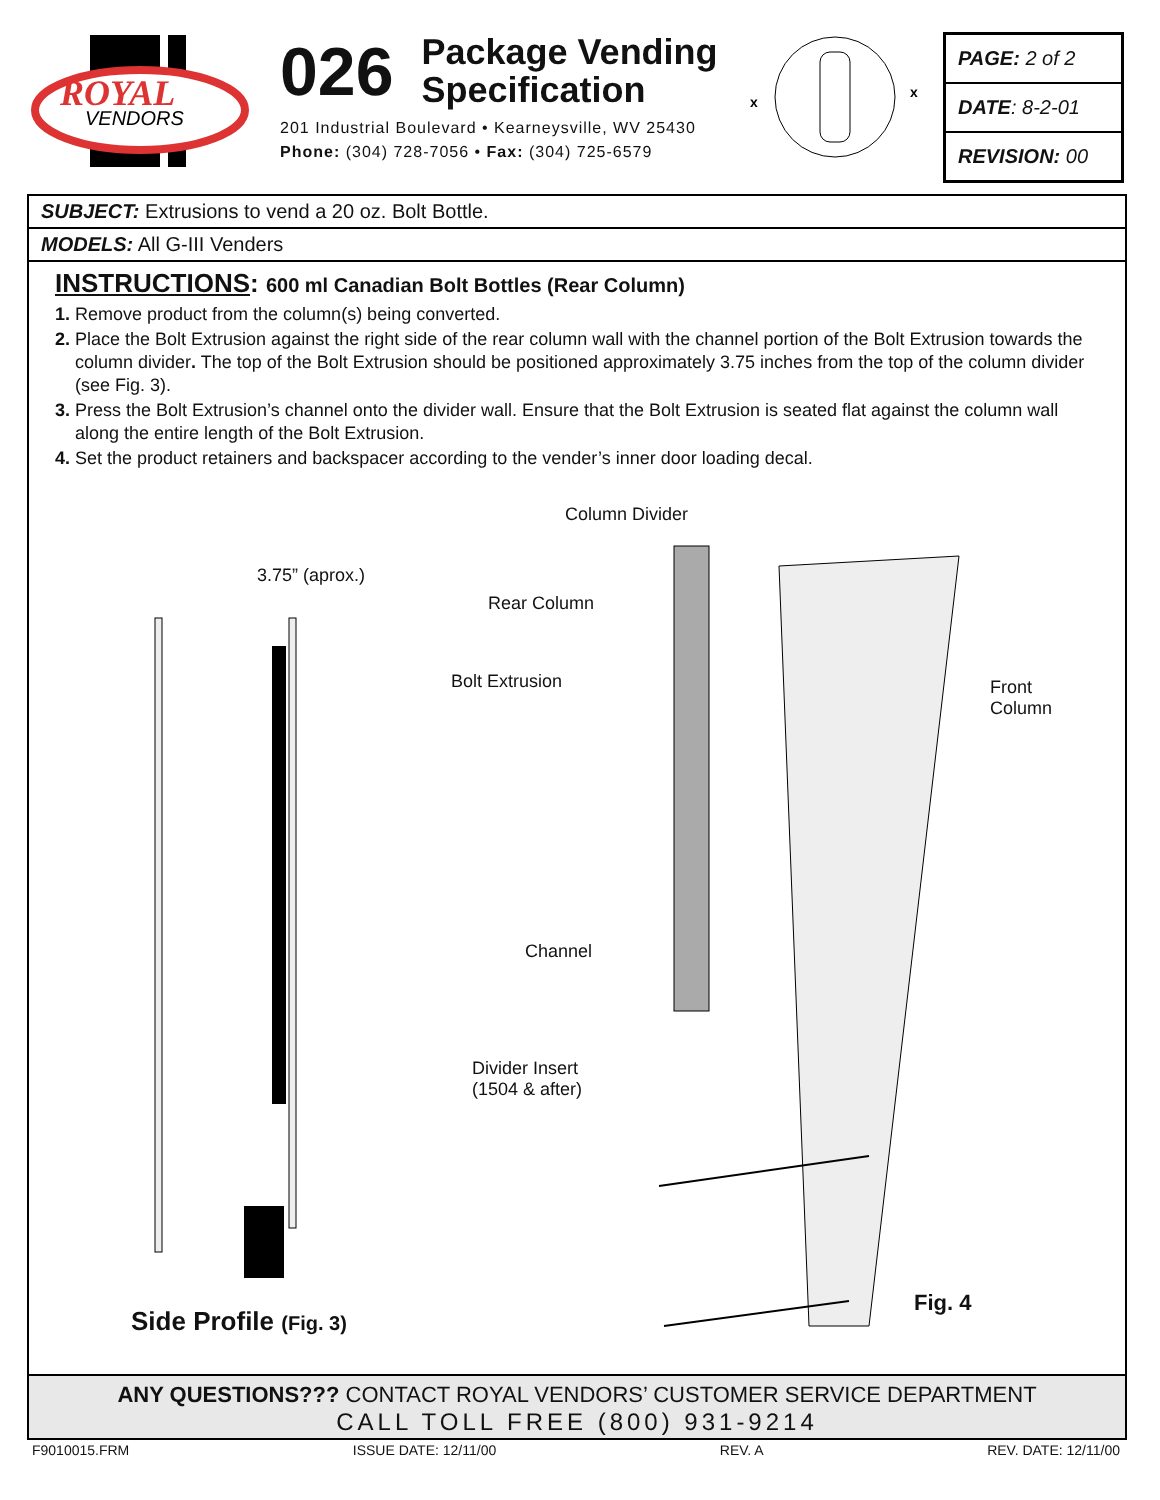ROYAL
VENDORS
026 Package Vending
Specification
201 Industrial Boulevard • Kearneysville, WV 25430
Phone: (304) 728-7056 • Fax: (304) 725-6579
x
x
PAGE: 2 of 2
DATE: 8-2-01
REVISION: 00
SUBJECT: Extrusions to vend a 20 oz. Bolt Bottle.
MODELS: All G-III Venders
INSTRUCTIONS: 600 ml Canadian Bolt Bottles (Rear Column)
1. Remove product from the column(s) being converted.
2. Place the Bolt Extrusion against the right side of the rear column wall with the channel portion of the Bolt Extrusion towards the column divider. The top of the Bolt Extrusion should be positioned approximately 3.75 inches from the top of the column divider (see Fig. 3).
3. Press the Bolt Extrusion’s channel onto the divider wall. Ensure that the Bolt Extrusion is seated flat against the column wall along the entire length of the Bolt Extrusion.
4. Set the product retainers and backspacer according to the vender’s inner door loading decal.
Column Divider
3.75” (aprox.)
Rear Column
Bolt Extrusion Front
Column
Channel
Divider Insert
(1504 & after)
Fig. 4
Side Profile (Fig. 3)
ANY QUESTIONS??? CONTACT ROYAL VENDORS’ CUSTOMER SERVICE DEPARTMENT
CALL TOLL FREE (800) 931-9214
F9010015.FRM ISSUE DATE: 12/11/00 REV. A REV. DATE: 12/11/00